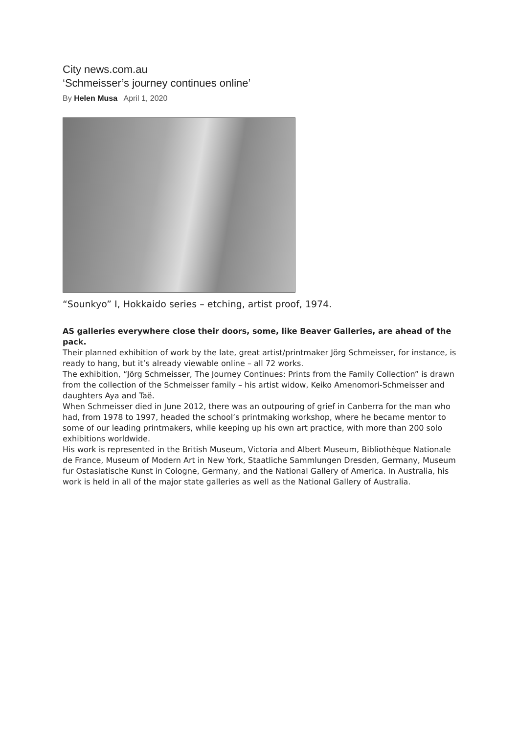City news.com.au
‘Schmeisser’s journey continues online’
By Helen Musa April 1, 2020
“Sounkyo” I, Hokkaido series – etching, artist proof, 1974.
AS galleries everywhere close their doors, some, like Beaver Galleries, are ahead of the pack.
Their planned exhibition of work by the late, great artist/printmaker Jörg Schmeisser, for instance, is ready to hang, but it’s already viewable online – all 72 works.
The exhibition, “Jörg Schmeisser, The Journey Continues: Prints from the Family Collection” is drawn from the collection of the Schmeisser family – his artist widow, Keiko Amenomori-Schmeisser and daughters Aya and Taë.
When Schmeisser died in June 2012, there was an outpouring of grief in Canberra for the man who had, from 1978 to 1997, headed the school’s printmaking workshop, where he became mentor to some of our leading printmakers, while keeping up his own art practice, with more than 200 solo exhibitions worldwide.
His work is represented in the British Museum, Victoria and Albert Museum, Bibliothèque Nationale de France, Museum of Modern Art in New York, Staatliche Sammlungen Dresden, Germany, Museum fur Ostasiatische Kunst in Cologne, Germany, and the National Gallery of America. In Australia, his work is held in all of the major state galleries as well as the National Gallery of Australia.